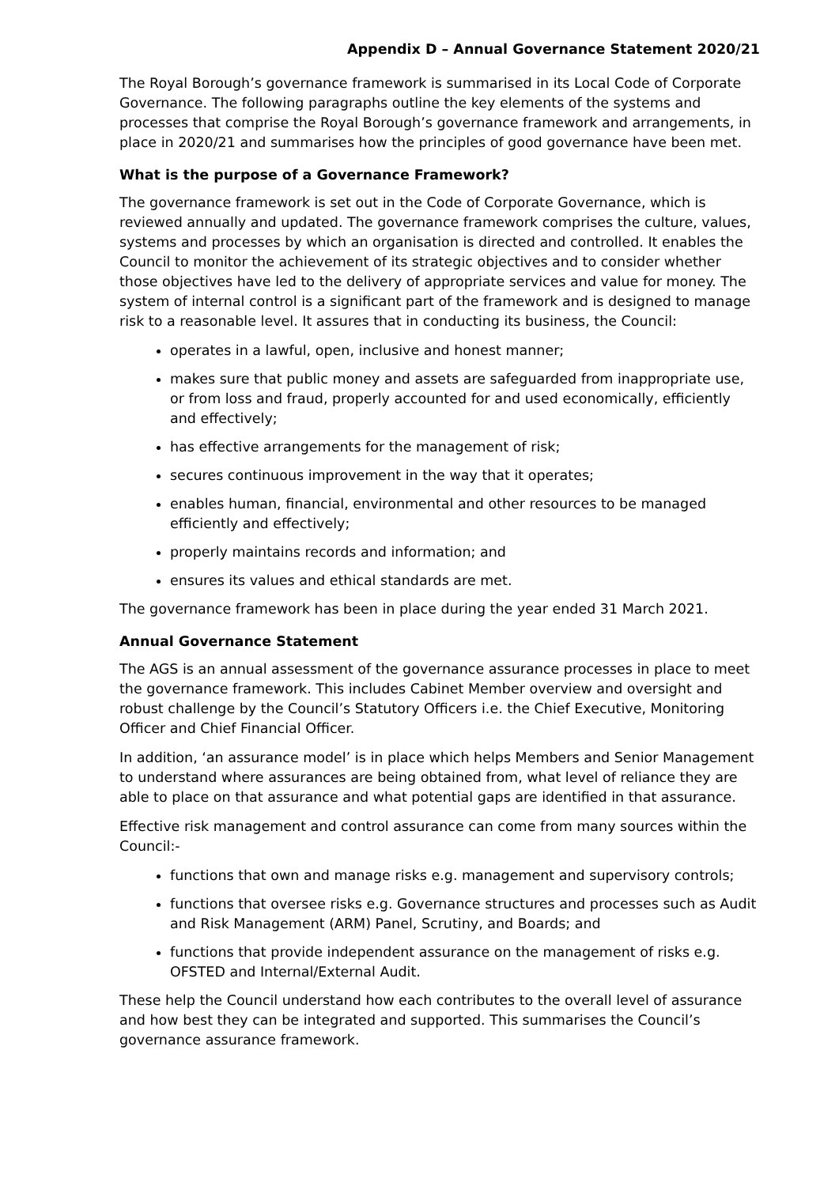Appendix D – Annual Governance Statement 2020/21
The Royal Borough’s governance framework is summarised in its Local Code of Corporate Governance. The following paragraphs outline the key elements of the systems and processes that comprise the Royal Borough’s governance framework and arrangements, in place in 2020/21 and summarises how the principles of good governance have been met.
What is the purpose of a Governance Framework?
The governance framework is set out in the Code of Corporate Governance, which is reviewed annually and updated. The governance framework comprises the culture, values, systems and processes by which an organisation is directed and controlled. It enables the Council to monitor the achievement of its strategic objectives and to consider whether those objectives have led to the delivery of appropriate services and value for money. The system of internal control is a significant part of the framework and is designed to manage risk to a reasonable level. It assures that in conducting its business, the Council:
operates in a lawful, open, inclusive and honest manner;
makes sure that public money and assets are safeguarded from inappropriate use, or from loss and fraud, properly accounted for and used economically, efficiently and effectively;
has effective arrangements for the management of risk;
secures continuous improvement in the way that it operates;
enables human, financial, environmental and other resources to be managed efficiently and effectively;
properly maintains records and information; and
ensures its values and ethical standards are met.
The governance framework has been in place during the year ended 31 March 2021.
Annual Governance Statement
The AGS is an annual assessment of the governance assurance processes in place to meet the governance framework. This includes Cabinet Member overview and oversight and robust challenge by the Council’s Statutory Officers i.e. the Chief Executive, Monitoring Officer and Chief Financial Officer.
In addition, ‘an assurance model’ is in place which helps Members and Senior Management to understand where assurances are being obtained from, what level of reliance they are able to place on that assurance and what potential gaps are identified in that assurance.
Effective risk management and control assurance can come from many sources within the Council:-
functions that own and manage risks e.g. management and supervisory controls;
functions that oversee risks e.g. Governance structures and processes such as Audit and Risk Management (ARM) Panel, Scrutiny, and Boards; and
functions that provide independent assurance on the management of risks e.g. OFSTED and Internal/External Audit.
These help the Council understand how each contributes to the overall level of assurance and how best they can be integrated and supported. This summarises the Council’s governance assurance framework.